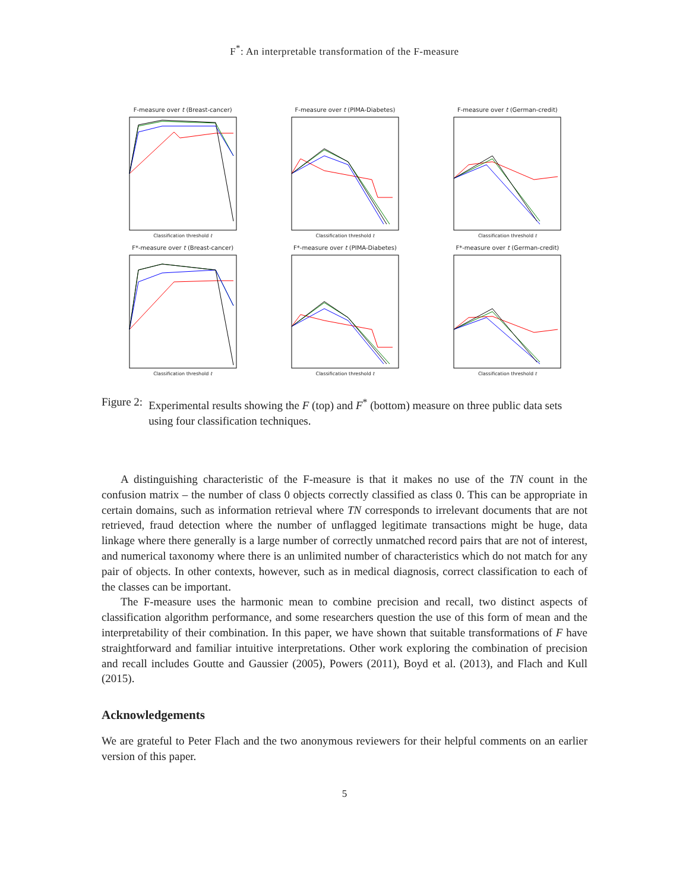F<sup>*</sup>: An interpretable transformation of the F-measure
F-measure over t (Breast-cancer)
Classification threshold t
F-measure over t (PIMA-Diabetes)
Classification threshold t
F-measure over t (German-credit)
Classification threshold t
F*-measure over t (Breast-cancer)
Classification threshold t
F*-measure over t (PIMA-Diabetes)
Classification threshold t
F*-measure over t (German-credit)
Classification threshold t
Figure 2: Experimental results showing the F (top) and F<sup>*</sup> (bottom) measure on three public data sets using four classification techniques.
A distinguishing characteristic of the F-measure is that it makes no use of the TN count in the confusion matrix – the number of class 0 objects correctly classified as class 0. This can be appropriate in certain domains, such as information retrieval where TN corresponds to irrelevant documents that are not retrieved, fraud detection where the number of unflagged legitimate transactions might be huge, data linkage where there generally is a large number of correctly unmatched record pairs that are not of interest, and numerical taxonomy where there is an unlimited number of characteristics which do not match for any pair of objects. In other contexts, however, such as in medical diagnosis, correct classification to each of the classes can be important.
The F-measure uses the harmonic mean to combine precision and recall, two distinct aspects of classification algorithm performance, and some researchers question the use of this form of mean and the interpretability of their combination. In this paper, we have shown that suitable transformations of F have straightforward and familiar intuitive interpretations. Other work exploring the combination of precision and recall includes Goutte and Gaussier (2005), Powers (2011), Boyd et al. (2013), and Flach and Kull (2015).
Acknowledgements
We are grateful to Peter Flach and the two anonymous reviewers for their helpful comments on an earlier version of this paper.
5